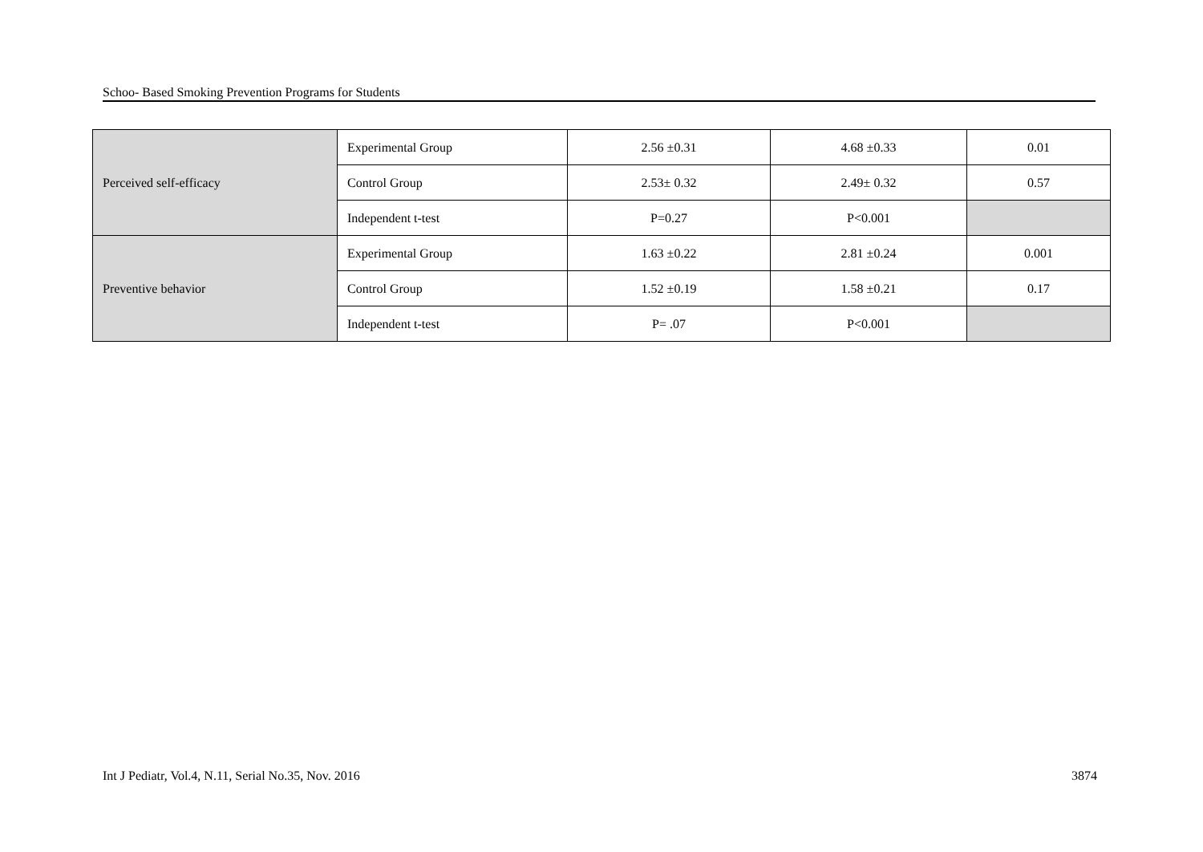Schoo- Based Smoking Prevention Programs for Students
| Perceived self-efficacy | Experimental Group | 2.56 ±0.31 | 4.68 ±0.33 | 0.01 |
| | Control Group | 2.53± 0.32 | 2.49± 0.32 | 0.57 |
| | Independent t-test | P=0.27 | P<0.001 | |
| Preventive behavior | Experimental Group | 1.63 ±0.22 | 2.81 ±0.24 | 0.001 |
| | Control Group | 1.52 ±0.19 | 1.58 ±0.21 | 0.17 |
| | Independent t-test | P= .07 | P<0.001 | |
Int J Pediatr, Vol.4, N.11, Serial No.35, Nov. 2016 3874